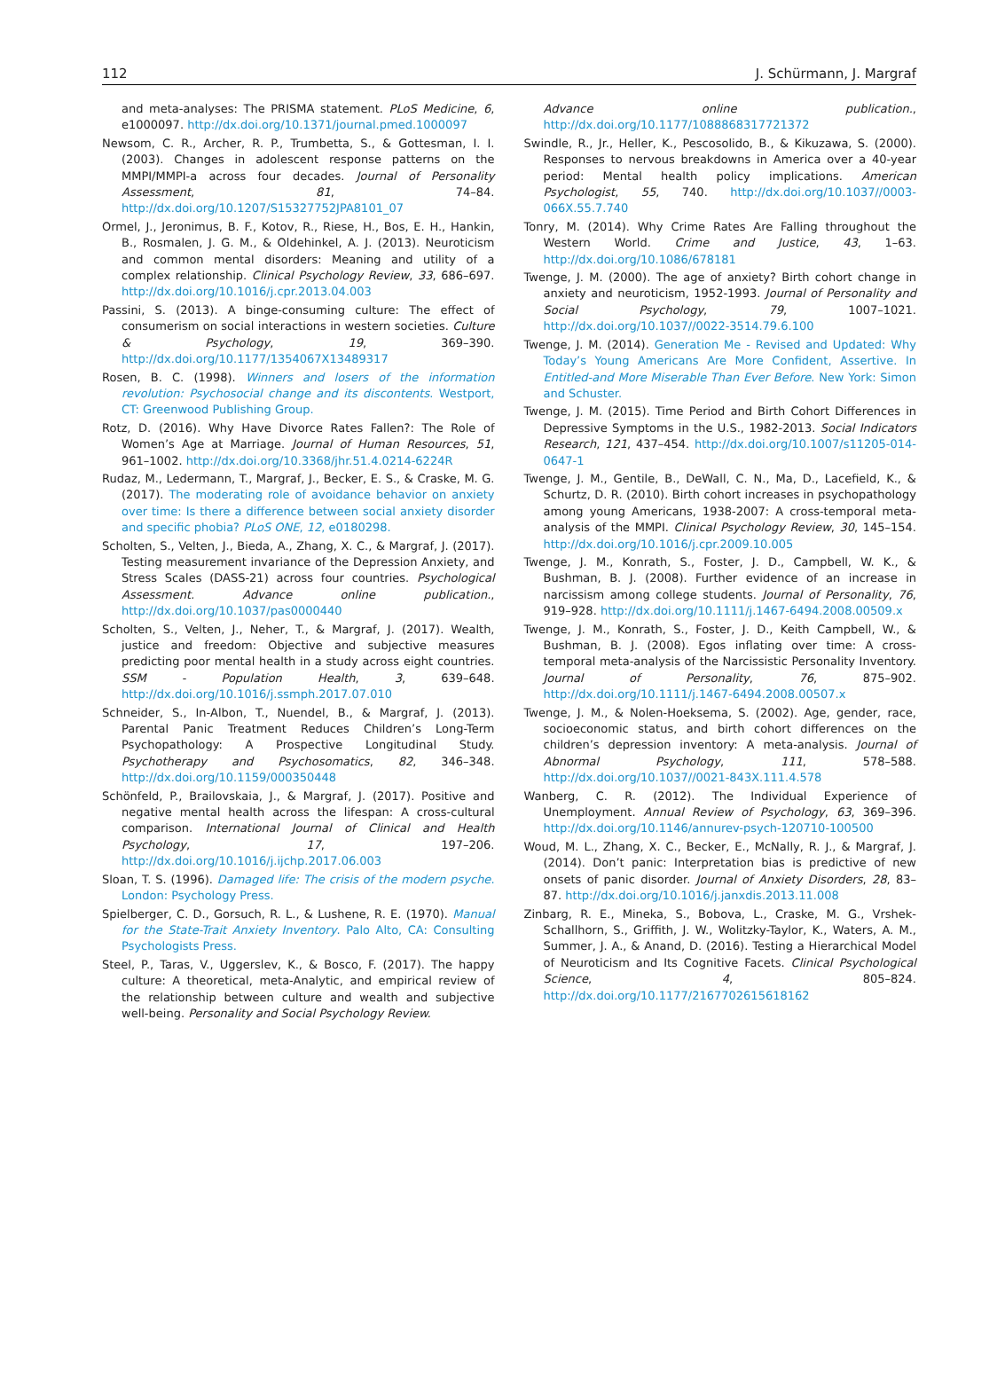112 J. Schürmann, J. Margraf
and meta-analyses: The PRISMA statement. PLoS Medicine, 6, e1000097. http://dx.doi.org/10.1371/journal.pmed.1000097
Newsom, C. R., Archer, R. P., Trumbetta, S., & Gottesman, I. I. (2003). Changes in adolescent response patterns on the MMPI/MMPI-a across four decades. Journal of Personality Assessment, 81, 74–84. http://dx.doi.org/10.1207/S15327752JPA8101_07
Ormel, J., Jeronimus, B. F., Kotov, R., Riese, H., Bos, E. H., Hankin, B., Rosmalen, J. G. M., & Oldehinkel, A. J. (2013). Neuroticism and common mental disorders: Meaning and utility of a complex relationship. Clinical Psychology Review, 33, 686–697. http://dx.doi.org/10.1016/j.cpr.2013.04.003
Passini, S. (2013). A binge-consuming culture: The effect of consumerism on social interactions in western societies. Culture & Psychology, 19, 369–390. http://dx.doi.org/10.1177/1354067X13489317
Rosen, B. C. (1998). Winners and losers of the information revolution: Psychosocial change and its discontents. Westport, CT: Greenwood Publishing Group.
Rotz, D. (2016). Why Have Divorce Rates Fallen?: The Role of Women’s Age at Marriage. Journal of Human Resources, 51, 961–1002. http://dx.doi.org/10.3368/jhr.51.4.0214-6224R
Rudaz, M., Ledermann, T., Margraf, J., Becker, E. S., & Craske, M. G. (2017). The moderating role of avoidance behavior on anxiety over time: Is there a difference between social anxiety disorder and specific phobia? PLoS ONE, 12, e0180298.
Scholten, S., Velten, J., Bieda, A., Zhang, X. C., & Margraf, J. (2017). Testing measurement invariance of the Depression Anxiety, and Stress Scales (DASS-21) across four countries. Psychological Assessment. Advance online publication., http://dx.doi.org/10.1037/pas0000440
Scholten, S., Velten, J., Neher, T., & Margraf, J. (2017). Wealth, justice and freedom: Objective and subjective measures predicting poor mental health in a study across eight countries. SSM - Population Health, 3, 639–648. http://dx.doi.org/10.1016/j.ssmph.2017.07.010
Schneider, S., In-Albon, T., Nuendel, B., & Margraf, J. (2013). Parental Panic Treatment Reduces Children’s Long-Term Psychopathology: A Prospective Longitudinal Study. Psychotherapy and Psychosomatics, 82, 346–348. http://dx.doi.org/10.1159/000350448
Schönfeld, P., Brailovskaia, J., & Margraf, J. (2017). Positive and negative mental health across the lifespan: A cross-cultural comparison. International Journal of Clinical and Health Psychology, 17, 197–206. http://dx.doi.org/10.1016/j.ijchp.2017.06.003
Sloan, T. S. (1996). Damaged life: The crisis of the modern psyche. London: Psychology Press.
Spielberger, C. D., Gorsuch, R. L., & Lushene, R. E. (1970). Manual for the State-Trait Anxiety Inventory. Palo Alto, CA: Consulting Psychologists Press.
Steel, P., Taras, V., Uggerslev, K., & Bosco, F. (2017). The happy culture: A theoretical, meta-Analytic, and empirical review of the relationship between culture and wealth and subjective well-being. Personality and Social Psychology Review.
Advance online publication., http://dx.doi.org/10.1177/1088868317721372
Swindle, R., Jr., Heller, K., Pescosolido, B., & Kikuzawa, S. (2000). Responses to nervous breakdowns in America over a 40-year period: Mental health policy implications. American Psychologist, 55, 740. http://dx.doi.org/10.1037//0003-066X.55.7.740
Tonry, M. (2014). Why Crime Rates Are Falling throughout the Western World. Crime and Justice, 43, 1–63. http://dx.doi.org/10.1086/678181
Twenge, J. M. (2000). The age of anxiety? Birth cohort change in anxiety and neuroticism, 1952-1993. Journal of Personality and Social Psychology, 79, 1007–1021. http://dx.doi.org/10.1037//0022-3514.79.6.100
Twenge, J. M. (2014). Generation Me - Revised and Updated: Why Today’s Young Americans Are More Confident, Assertive. In Entitled-and More Miserable Than Ever Before. New York: Simon and Schuster.
Twenge, J. M. (2015). Time Period and Birth Cohort Differences in Depressive Symptoms in the U.S., 1982-2013. Social Indicators Research, 121, 437–454. http://dx.doi.org/10.1007/s11205-014-0647-1
Twenge, J. M., Gentile, B., DeWall, C. N., Ma, D., Lacefield, K., & Schurtz, D. R. (2010). Birth cohort increases in psychopathology among young Americans, 1938-2007: A cross-temporal meta-analysis of the MMPI. Clinical Psychology Review, 30, 145–154. http://dx.doi.org/10.1016/j.cpr.2009.10.005
Twenge, J. M., Konrath, S., Foster, J. D., Campbell, W. K., & Bushman, B. J. (2008). Further evidence of an increase in narcissism among college students. Journal of Personality, 76, 919–928. http://dx.doi.org/10.1111/j.1467-6494.2008.00509.x
Twenge, J. M., Konrath, S., Foster, J. D., Keith Campbell, W., & Bushman, B. J. (2008). Egos inflating over time: A cross-temporal meta-analysis of the Narcissistic Personality Inventory. Journal of Personality, 76, 875–902. http://dx.doi.org/10.1111/j.1467-6494.2008.00507.x
Twenge, J. M., & Nolen-Hoeksema, S. (2002). Age, gender, race, socioeconomic status, and birth cohort differences on the children’s depression inventory: A meta-analysis. Journal of Abnormal Psychology, 111, 578–588. http://dx.doi.org/10.1037//0021-843X.111.4.578
Wanberg, C. R. (2012). The Individual Experience of Unemployment. Annual Review of Psychology, 63, 369–396. http://dx.doi.org/10.1146/annurev-psych-120710-100500
Woud, M. L., Zhang, X. C., Becker, E., McNally, R. J., & Margraf, J. (2014). Don’t panic: Interpretation bias is predictive of new onsets of panic disorder. Journal of Anxiety Disorders, 28, 83–87. http://dx.doi.org/10.1016/j.janxdis.2013.11.008
Zinbarg, R. E., Mineka, S., Bobova, L., Craske, M. G., Vrshek-Schallhorn, S., Griffith, J. W., Wolitzky-Taylor, K., Waters, A. M., Summer, J. A., & Anand, D. (2016). Testing a Hierarchical Model of Neuroticism and Its Cognitive Facets. Clinical Psychological Science, 4, 805–824. http://dx.doi.org/10.1177/2167702615618162